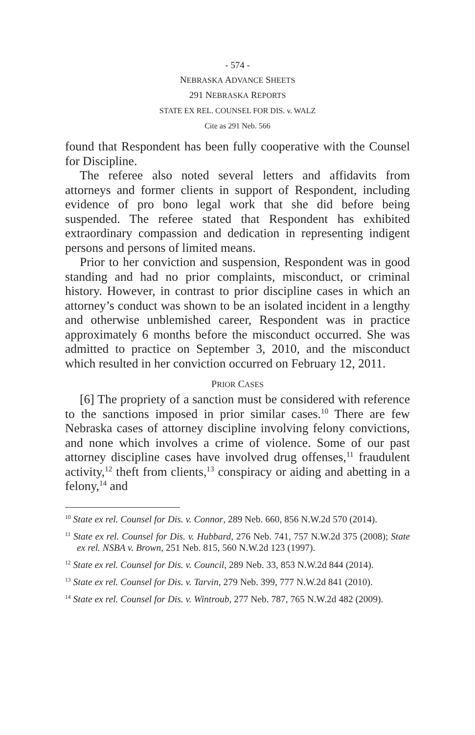- 574 -
NEBRASKA ADVANCE SHEETS
291 NEBRASKA REPORTS
STATE EX REL. COUNSEL FOR DIS. v. WALZ
Cite as 291 Neb. 566
found that Respondent has been fully cooperative with the Counsel for Discipline.
The referee also noted several letters and affidavits from attorneys and former clients in support of Respondent, including evidence of pro bono legal work that she did before being suspended. The referee stated that Respondent has exhibited extraordinary compassion and dedication in representing indigent persons and persons of limited means.
Prior to her conviction and suspension, Respondent was in good standing and had no prior complaints, misconduct, or criminal history. However, in contrast to prior discipline cases in which an attorney’s conduct was shown to be an isolated incident in a lengthy and otherwise unblemished career, Respondent was in practice approximately 6 months before the misconduct occurred. She was admitted to practice on September 3, 2010, and the misconduct which resulted in her conviction occurred on February 12, 2011.
PRIOR CASES
[6] The propriety of a sanction must be considered with reference to the sanctions imposed in prior similar cases.<sup>10</sup> There are few Nebraska cases of attorney discipline involving felony convictions, and none which involves a crime of violence. Some of our past attorney discipline cases have involved drug offenses,<sup>11</sup> fraudulent activity,<sup>12</sup> theft from clients,<sup>13</sup> conspiracy or aiding and abetting in a felony,<sup>14</sup> and
<sup>10</sup> State ex rel. Counsel for Dis. v. Connor, 289 Neb. 660, 856 N.W.2d 570 (2014).
<sup>11</sup> State ex rel. Counsel for Dis. v. Hubbard, 276 Neb. 741, 757 N.W.2d 375 (2008); State ex rel. NSBA v. Brown, 251 Neb. 815, 560 N.W.2d 123 (1997).
<sup>12</sup> State ex rel. Counsel for Dis. v. Council, 289 Neb. 33, 853 N.W.2d 844 (2014).
<sup>13</sup> State ex rel. Counsel for Dis. v. Tarvin, 279 Neb. 399, 777 N.W.2d 841 (2010).
<sup>14</sup> State ex rel. Counsel for Dis. v. Wintroub, 277 Neb. 787, 765 N.W.2d 482 (2009).